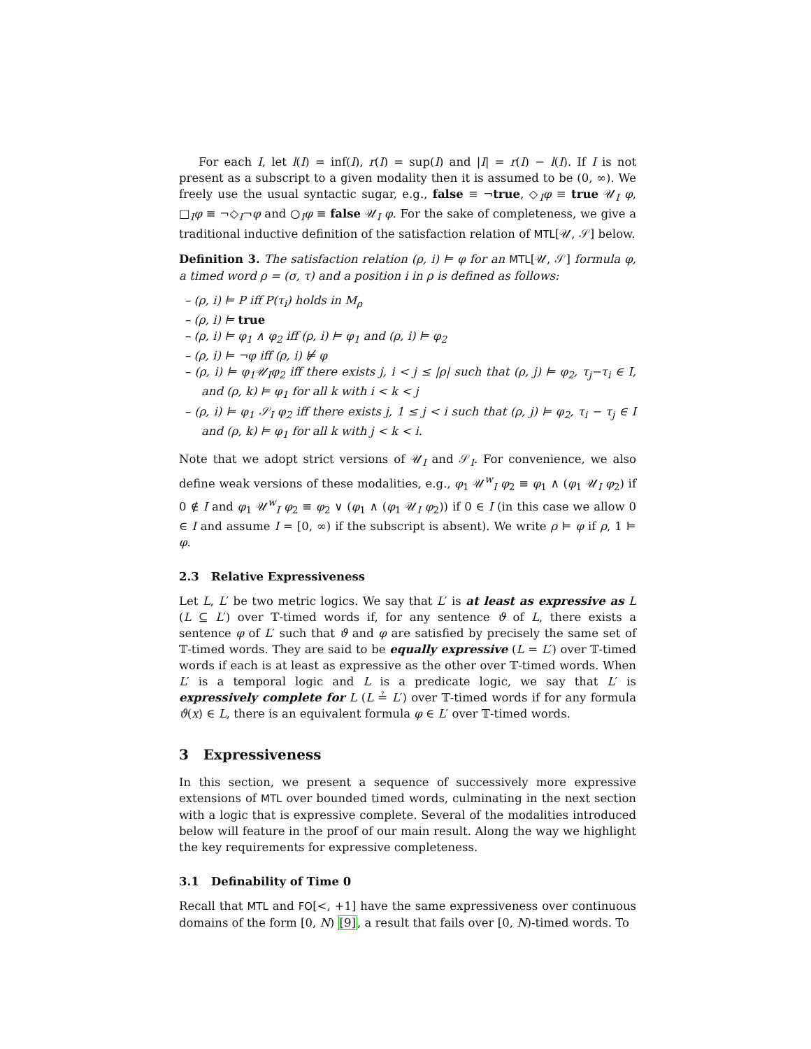For each I, let l(I) = inf(I), r(I) = sup(I) and |I| = r(I) − l(I). If I is not present as a subscript to a given modality then it is assumed to be (0, ∞). We freely use the usual syntactic sugar, e.g., false ≡ ¬true, ◇<sub>I</sub>φ ≡ true 𝒰<sub>I</sub> φ, □<sub>I</sub>φ ≡ ¬◇<sub>I</sub>¬φ and ○<sub>I</sub>φ ≡ false 𝒰<sub>I</sub> φ. For the sake of completeness, we give a traditional inductive definition of the satisfaction relation of MTL[𝒰, 𝒮] below.
Definition 3. The satisfaction relation (ρ, i) ⊨ φ for an MTL[𝒰, 𝒮] formula φ, a timed word ρ = (σ, τ) and a position i in ρ is defined as follows:
– (ρ, i) ⊨ P iff P(τ<sub>i</sub>) holds in M<sub>ρ</sub>
– (ρ, i) ⊨ true
– (ρ, i) ⊨ φ<sub>1</sub> ∧ φ<sub>2</sub> iff (ρ, i) ⊨ φ<sub>1</sub> and (ρ, i) ⊨ φ<sub>2</sub>
– (ρ, i) ⊨ ¬φ iff (ρ, i) ⊭ φ
– (ρ, i) ⊨ φ<sub>1</sub>𝒰<sub>I</sub>φ<sub>2</sub> iff there exists j, i < j ≤ |ρ| such that (ρ, j) ⊨ φ<sub>2</sub>, τ<sub>j</sub>−τ<sub>i</sub> ∈ I, and (ρ, k) ⊨ φ<sub>1</sub> for all k with i < k < j
– (ρ, i) ⊨ φ<sub>1</sub> 𝒮<sub>I</sub> φ<sub>2</sub> iff there exists j, 1 ≤ j < i such that (ρ, j) ⊨ φ<sub>2</sub>, τ<sub>i</sub> − τ<sub>j</sub> ∈ I and (ρ, k) ⊨ φ<sub>1</sub> for all k with j < k < i.
Note that we adopt strict versions of 𝒰<sub>I</sub> and 𝒮<sub>I</sub>. For convenience, we also define weak versions of these modalities, e.g., φ<sub>1</sub> 𝒰<sup>w</sup><sub>I</sub> φ<sub>2</sub> ≡ φ<sub>1</sub> ∧ (φ<sub>1</sub> 𝒰<sub>I</sub> φ<sub>2</sub>) if 0 ∉ I and φ<sub>1</sub> 𝒰<sup>w</sup><sub>I</sub> φ<sub>2</sub> ≡ φ<sub>2</sub> ∨ (φ<sub>1</sub> ∧ (φ<sub>1</sub> 𝒰<sub>I</sub> φ<sub>2</sub>)) if 0 ∈ I (in this case we allow 0 ∈ I and assume I = [0, ∞) if the subscript is absent). We write ρ ⊨ φ if ρ, 1 ⊨ φ.
2.3 Relative Expressiveness
Let L, L′ be two metric logics. We say that L′ is at least as expressive as L (L ⊆ L′) over 𝕋-timed words if, for any sentence ϑ of L, there exists a sentence φ of L′ such that ϑ and φ are satisfied by precisely the same set of 𝕋-timed words. They are said to be equally expressive (L = L′) over 𝕋-timed words if each is at least as expressive as the other over 𝕋-timed words. When L′ is a temporal logic and L is a predicate logic, we say that L′ is expressively complete for L (L ≟ L′) over 𝕋-timed words if for any formula ϑ(x) ∈ L, there is an equivalent formula φ ∈ L′ over 𝕋-timed words.
3 Expressiveness
In this section, we present a sequence of successively more expressive extensions of MTL over bounded timed words, culminating in the next section with a logic that is expressive complete. Several of the modalities introduced below will feature in the proof of our main result. Along the way we highlight the key requirements for expressive completeness.
3.1 Definability of Time 0
Recall that MTL and FO[<, +1] have the same expressiveness over continuous domains of the form [0, N) [9], a result that fails over [0, N)-timed words. To